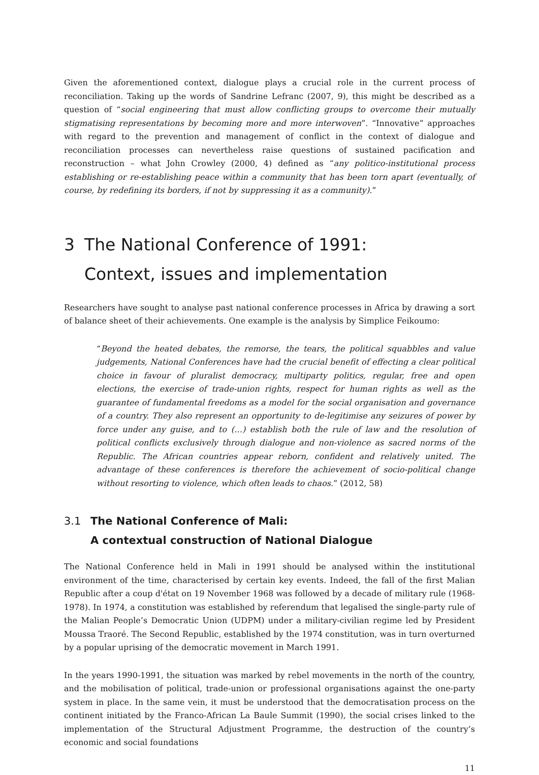Given the aforementioned context, dialogue plays a crucial role in the current process of reconciliation. Taking up the words of Sandrine Lefranc (2007, 9), this might be described as a question of “social engineering that must allow conflicting groups to overcome their mutually stigmatising representations by becoming more and more interwoven”. “Innovative” approaches with regard to the prevention and management of conflict in the context of dialogue and reconciliation processes can nevertheless raise questions of sustained pacification and reconstruction – what John Crowley (2000, 4) defined as “any politico-institutional process establishing or re-establishing peace within a community that has been torn apart (eventually, of course, by redefining its borders, if not by suppressing it as a community).”
3 The National Conference of 1991:
Context, issues and implementation
Researchers have sought to analyse past national conference processes in Africa by drawing a sort of balance sheet of their achievements. One example is the analysis by Simplice Feikoumo:
“Beyond the heated debates, the remorse, the tears, the political squabbles and value judgements, National Conferences have had the crucial benefit of effecting a clear political choice in favour of pluralist democracy, multiparty politics, regular, free and open elections, the exercise of trade-union rights, respect for human rights as well as the guarantee of fundamental freedoms as a model for the social organisation and governance of a country. They also represent an opportunity to de-legitimise any seizures of power by force under any guise, and to (…) establish both the rule of law and the resolution of political conflicts exclusively through dialogue and non-violence as sacred norms of the Republic. The African countries appear reborn, confident and relatively united. The advantage of these conferences is therefore the achievement of socio-political change without resorting to violence, which often leads to chaos.” (2012, 58)
3.1 The National Conference of Mali:
A contextual construction of National Dialogue
The National Conference held in Mali in 1991 should be analysed within the institutional environment of the time, characterised by certain key events. Indeed, the fall of the first Malian Republic after a coup d'état on 19 November 1968 was followed by a decade of military rule (1968-1978). In 1974, a constitution was established by referendum that legalised the single-party rule of the Malian People’s Democratic Union (UDPM) under a military-civilian regime led by President Moussa Traoré. The Second Republic, established by the 1974 constitution, was in turn overturned by a popular uprising of the democratic movement in March 1991.
In the years 1990-1991, the situation was marked by rebel movements in the north of the country, and the mobilisation of political, trade-union or professional organisations against the one-party system in place. In the same vein, it must be understood that the democratisation process on the continent initiated by the Franco-African La Baule Summit (1990), the social crises linked to the implementation of the Structural Adjustment Programme, the destruction of the country’s economic and social foundations
11